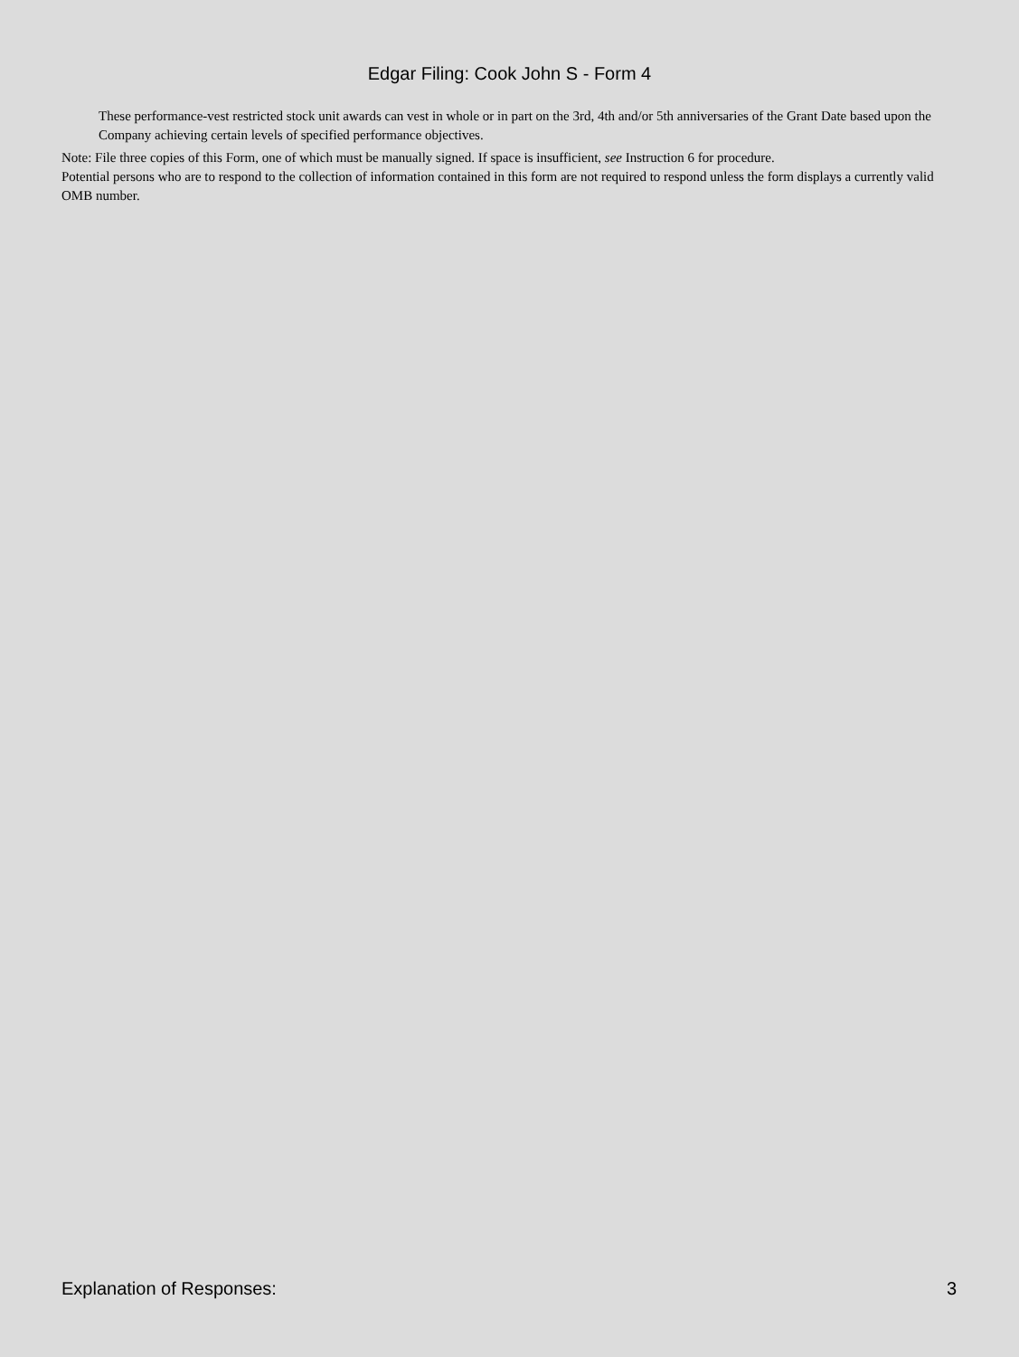Edgar Filing: Cook John S - Form 4
These performance-vest restricted stock unit awards can vest in whole or in part on the 3rd, 4th and/or 5th anniversaries of the Grant Date based upon the Company achieving certain levels of specified performance objectives.
Note: File three copies of this Form, one of which must be manually signed. If space is insufficient, see Instruction 6 for procedure.
Potential persons who are to respond to the collection of information contained in this form are not required to respond unless the form displays a currently valid OMB number.
Explanation of Responses: 3